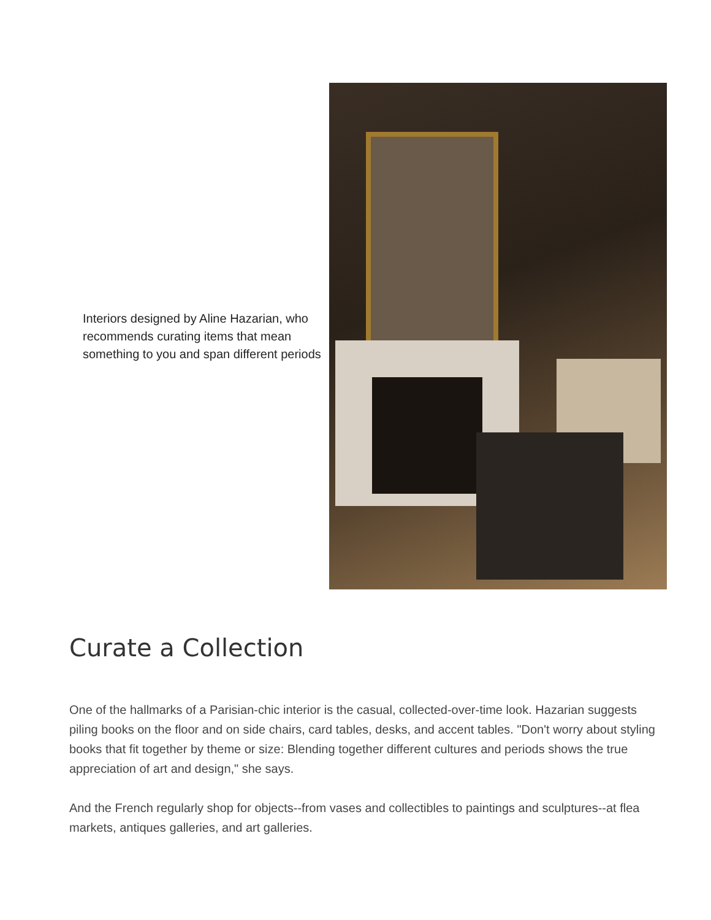Interiors designed by Aline Hazarian, who recommends curating items that mean something to you and span different periods
Curate a Collection
One of the hallmarks of a Parisian-chic interior is the casual, collected-over-time look. Hazarian suggests piling books on the floor and on side chairs, card tables, desks, and accent tables. "Don't worry about styling books that fit together by theme or size: Blending together different cultures and periods shows the true appreciation of art and design," she says.
And the French regularly shop for objects--from vases and collectibles to paintings and sculptures--at flea markets, antiques galleries, and art galleries.